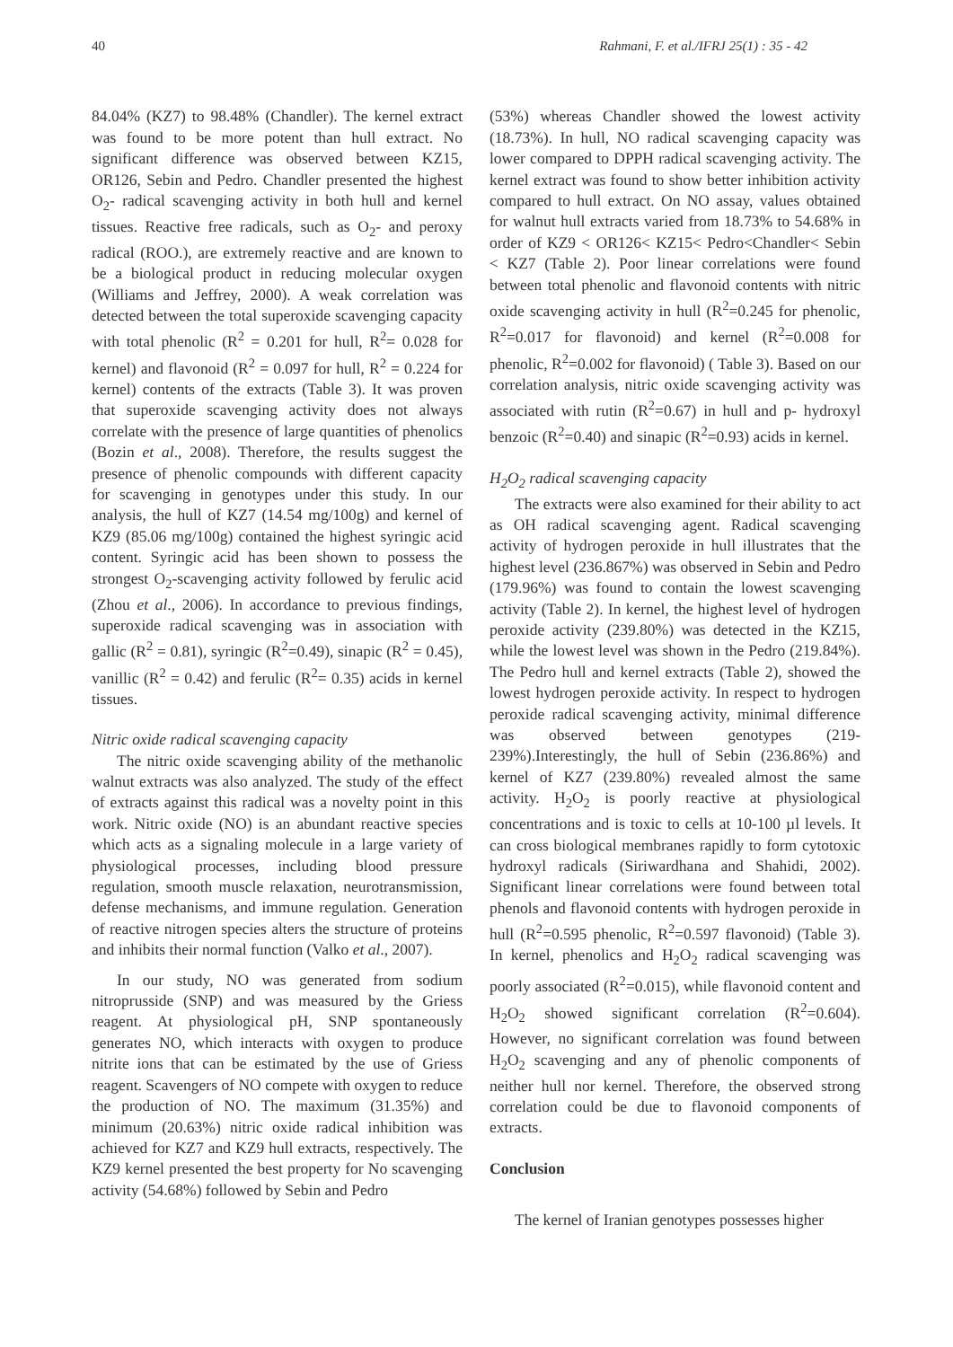40 Rahmani, F. et al./IFRJ 25(1) : 35 - 42
84.04% (KZ7) to 98.48% (Chandler). The kernel extract was found to be more potent than hull extract. No significant difference was observed between KZ15, OR126, Sebin and Pedro. Chandler presented the highest O<sub>2</sub>- radical scavenging activity in both hull and kernel tissues. Reactive free radicals, such as O<sub>2</sub>- and peroxy radical (ROO.), are extremely reactive and are known to be a biological product in reducing molecular oxygen (Williams and Jeffrey, 2000). A weak correlation was detected between the total superoxide scavenging capacity with total phenolic (R<sup>2</sup> = 0.201 for hull, R<sup>2</sup>= 0.028 for kernel) and flavonoid (R<sup>2</sup> = 0.097 for hull, R<sup>2</sup> = 0.224 for kernel) contents of the extracts (Table 3). It was proven that superoxide scavenging activity does not always correlate with the presence of large quantities of phenolics (Bozin et al., 2008). Therefore, the results suggest the presence of phenolic compounds with different capacity for scavenging in genotypes under this study. In our analysis, the hull of KZ7 (14.54 mg/100g) and kernel of KZ9 (85.06 mg/100g) contained the highest syringic acid content. Syringic acid has been shown to possess the strongest O<sub>2</sub>-scavenging activity followed by ferulic acid (Zhou et al., 2006). In accordance to previous findings, superoxide radical scavenging was in association with gallic (R<sup>2</sup> = 0.81), syringic (R<sup>2</sup>=0.49), sinapic (R<sup>2</sup> = 0.45), vanillic (R<sup>2</sup> = 0.42) and ferulic (R<sup>2</sup>= 0.35) acids in kernel tissues.
Nitric oxide radical scavenging capacity
The nitric oxide scavenging ability of the methanolic walnut extracts was also analyzed. The study of the effect of extracts against this radical was a novelty point in this work. Nitric oxide (NO) is an abundant reactive species which acts as a signaling molecule in a large variety of physiological processes, including blood pressure regulation, smooth muscle relaxation, neurotransmission, defense mechanisms, and immune regulation. Generation of reactive nitrogen species alters the structure of proteins and inhibits their normal function (Valko et al., 2007).
In our study, NO was generated from sodium nitroprusside (SNP) and was measured by the Griess reagent. At physiological pH, SNP spontaneously generates NO, which interacts with oxygen to produce nitrite ions that can be estimated by the use of Griess reagent. Scavengers of NO compete with oxygen to reduce the production of NO. The maximum (31.35%) and minimum (20.63%) nitric oxide radical inhibition was achieved for KZ7 and KZ9 hull extracts, respectively. The KZ9 kernel presented the best property for No scavenging activity (54.68%) followed by Sebin and Pedro
(53%) whereas Chandler showed the lowest activity (18.73%). In hull, NO radical scavenging capacity was lower compared to DPPH radical scavenging activity. The kernel extract was found to show better inhibition activity compared to hull extract. On NO assay, values obtained for walnut hull extracts varied from 18.73% to 54.68% in order of KZ9 < OR126< KZ15< Pedro<Chandler< Sebin < KZ7 (Table 2). Poor linear correlations were found between total phenolic and flavonoid contents with nitric oxide scavenging activity in hull (R<sup>2</sup>=0.245 for phenolic, R<sup>2</sup>=0.017 for flavonoid) and kernel (R<sup>2</sup>=0.008 for phenolic, R<sup>2</sup>=0.002 for flavonoid) ( Table 3). Based on our correlation analysis, nitric oxide scavenging activity was associated with rutin (R<sup>2</sup>=0.67) in hull and p- hydroxyl benzoic (R<sup>2</sup>=0.40) and sinapic (R<sup>2</sup>=0.93) acids in kernel.
H<sub>2</sub>O<sub>2</sub> radical scavenging capacity
The extracts were also examined for their ability to act as OH radical scavenging agent. Radical scavenging activity of hydrogen peroxide in hull illustrates that the highest level (236.867%) was observed in Sebin and Pedro (179.96%) was found to contain the lowest scavenging activity (Table 2). In kernel, the highest level of hydrogen peroxide activity (239.80%) was detected in the KZ15, while the lowest level was shown in the Pedro (219.84%). The Pedro hull and kernel extracts (Table 2), showed the lowest hydrogen peroxide activity. In respect to hydrogen peroxide radical scavenging activity, minimal difference was observed between genotypes (219-239%).Interestingly, the hull of Sebin (236.86%) and kernel of KZ7 (239.80%) revealed almost the same activity. H<sub>2</sub>O<sub>2</sub> is poorly reactive at physiological concentrations and is toxic to cells at 10-100 µl levels. It can cross biological membranes rapidly to form cytotoxic hydroxyl radicals (Siriwardhana and Shahidi, 2002). Significant linear correlations were found between total phenols and flavonoid contents with hydrogen peroxide in hull (R<sup>2</sup>=0.595 phenolic, R<sup>2</sup>=0.597 flavonoid) (Table 3). In kernel, phenolics and H<sub>2</sub>O<sub>2</sub> radical scavenging was poorly associated (R<sup>2</sup>=0.015), while flavonoid content and H<sub>2</sub>O<sub>2</sub> showed significant correlation (R<sup>2</sup>=0.604). However, no significant correlation was found between H<sub>2</sub>O<sub>2</sub> scavenging and any of phenolic components of neither hull nor kernel. Therefore, the observed strong correlation could be due to flavonoid components of extracts.
Conclusion
The kernel of Iranian genotypes possesses higher